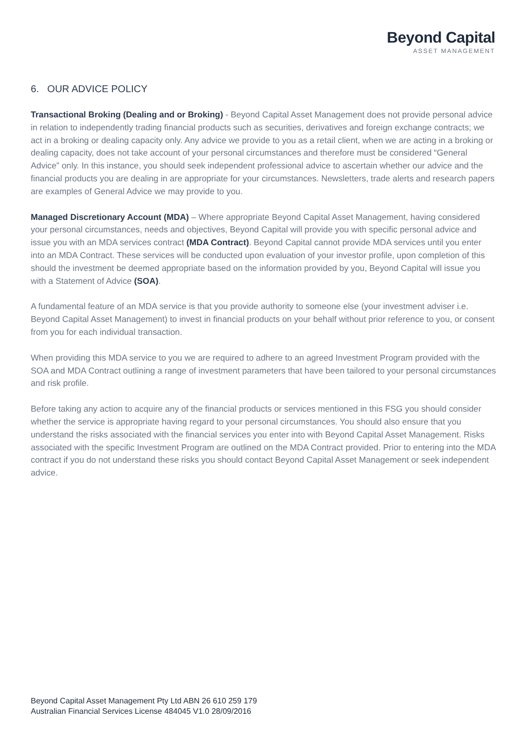Beyond Capital
ASSET MANAGEMENT
6. OUR ADVICE POLICY
Transactional Broking (Dealing and or Broking) - Beyond Capital Asset Management does not provide personal advice in relation to independently trading financial products such as securities, derivatives and foreign exchange contracts; we act in a broking or dealing capacity only. Any advice we provide to you as a retail client, when we are acting in a broking or dealing capacity, does not take account of your personal circumstances and therefore must be considered “General Advice” only. In this instance, you should seek independent professional advice to ascertain whether our advice and the financial products you are dealing in are appropriate for your circumstances. Newsletters, trade alerts and research papers are examples of General Advice we may provide to you.
Managed Discretionary Account (MDA) – Where appropriate Beyond Capital Asset Management, having considered your personal circumstances, needs and objectives, Beyond Capital will provide you with specific personal advice and issue you with an MDA services contract (MDA Contract). Beyond Capital cannot provide MDA services until you enter into an MDA Contract. These services will be conducted upon evaluation of your investor profile, upon completion of this should the investment be deemed appropriate based on the information provided by you, Beyond Capital will issue you with a Statement of Advice (SOA).
A fundamental feature of an MDA service is that you provide authority to someone else (your investment adviser i.e. Beyond Capital Asset Management) to invest in financial products on your behalf without prior reference to you, or consent from you for each individual transaction.
When providing this MDA service to you we are required to adhere to an agreed Investment Program provided with the SOA and MDA Contract outlining a range of investment parameters that have been tailored to your personal circumstances and risk profile.
Before taking any action to acquire any of the financial products or services mentioned in this FSG you should consider whether the service is appropriate having regard to your personal circumstances. You should also ensure that you understand the risks associated with the financial services you enter into with Beyond Capital Asset Management. Risks associated with the specific Investment Program are outlined on the MDA Contract provided. Prior to entering into the MDA contract if you do not understand these risks you should contact Beyond Capital Asset Management or seek independent advice.
Beyond Capital Asset Management Pty Ltd ABN 26 610 259 179
Australian Financial Services License 484045 V1.0 28/09/2016